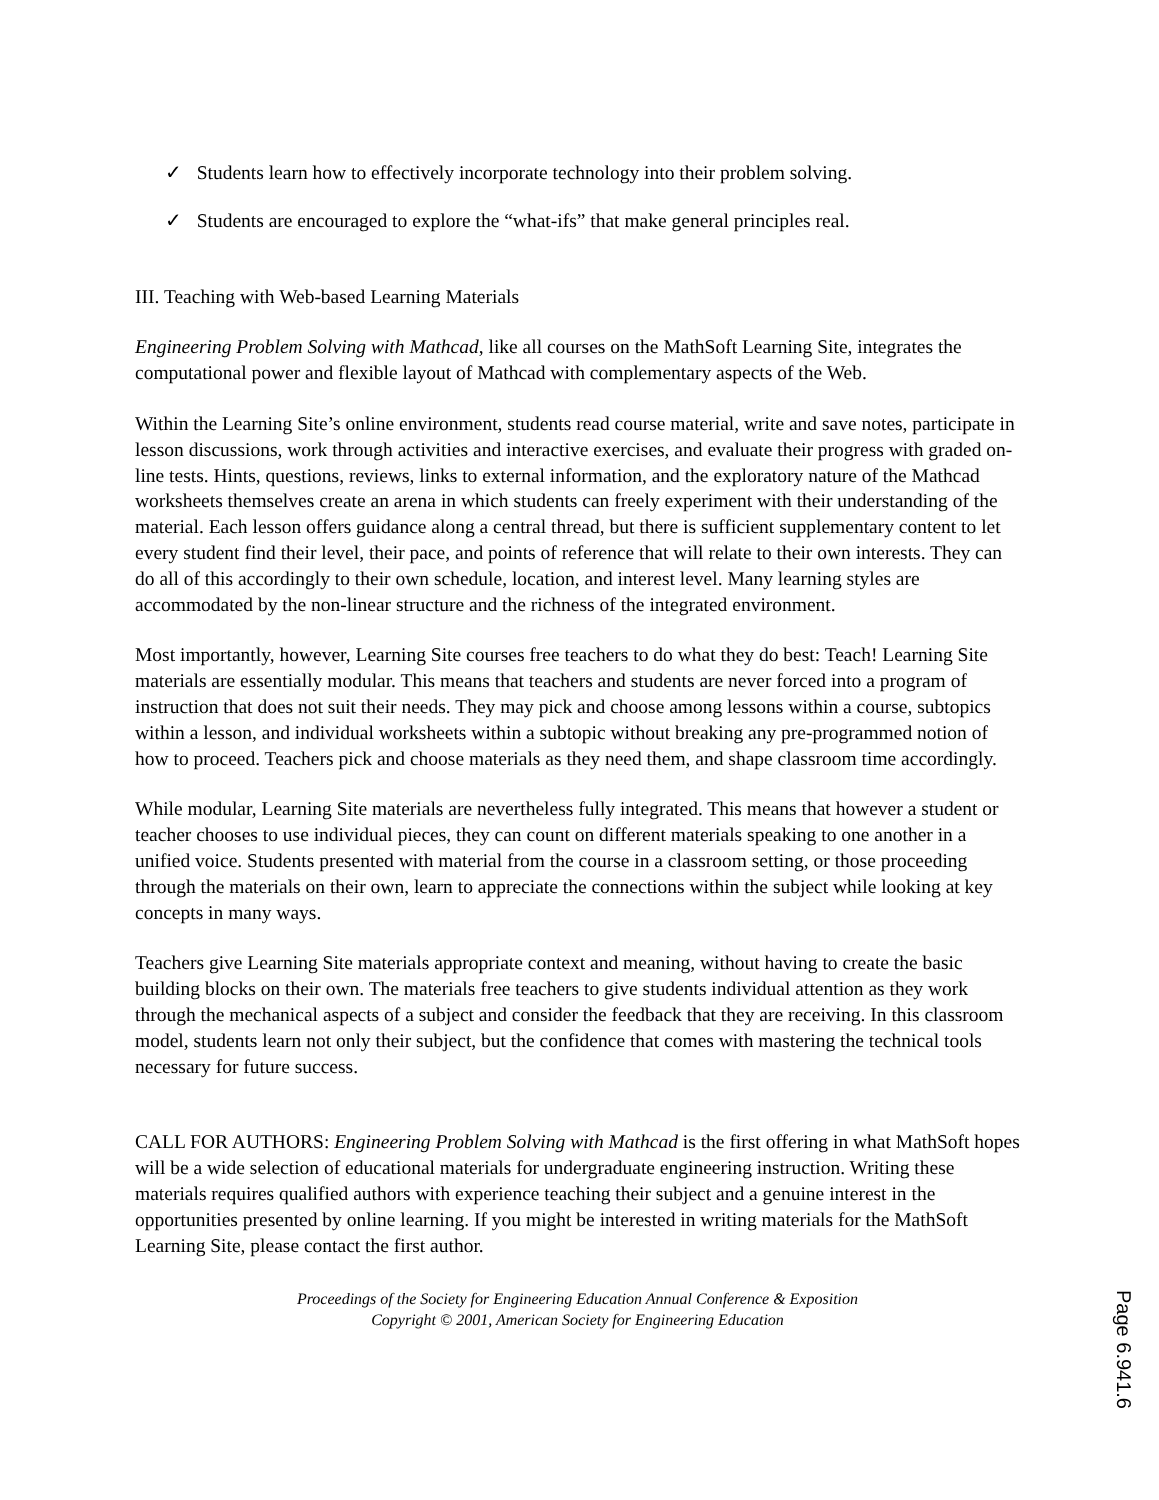✓ Students learn how to effectively incorporate technology into their problem solving.
✓ Students are encouraged to explore the “what-ifs” that make general principles real.
III. Teaching with Web-based Learning Materials
Engineering Problem Solving with Mathcad, like all courses on the MathSoft Learning Site, integrates the computational power and flexible layout of Mathcad with complementary aspects of the Web.
Within the Learning Site’s online environment, students read course material, write and save notes, participate in lesson discussions, work through activities and interactive exercises, and evaluate their progress with graded on-line tests. Hints, questions, reviews, links to external information, and the exploratory nature of the Mathcad worksheets themselves create an arena in which students can freely experiment with their understanding of the material. Each lesson offers guidance along a central thread, but there is sufficient supplementary content to let every student find their level, their pace, and points of reference that will relate to their own interests. They can do all of this accordingly to their own schedule, location, and interest level. Many learning styles are accommodated by the non-linear structure and the richness of the integrated environment.
Most importantly, however, Learning Site courses free teachers to do what they do best: Teach! Learning Site materials are essentially modular. This means that teachers and students are never forced into a program of instruction that does not suit their needs. They may pick and choose among lessons within a course, subtopics within a lesson, and individual worksheets within a subtopic without breaking any pre-programmed notion of how to proceed. Teachers pick and choose materials as they need them, and shape classroom time accordingly.
While modular, Learning Site materials are nevertheless fully integrated. This means that however a student or teacher chooses to use individual pieces, they can count on different materials speaking to one another in a unified voice. Students presented with material from the course in a classroom setting, or those proceeding through the materials on their own, learn to appreciate the connections within the subject while looking at key concepts in many ways.
Teachers give Learning Site materials appropriate context and meaning, without having to create the basic building blocks on their own. The materials free teachers to give students individual attention as they work through the mechanical aspects of a subject and consider the feedback that they are receiving. In this classroom model, students learn not only their subject, but the confidence that comes with mastering the technical tools necessary for future success.
CALL FOR AUTHORS: Engineering Problem Solving with Mathcad is the first offering in what MathSoft hopes will be a wide selection of educational materials for undergraduate engineering instruction. Writing these materials requires qualified authors with experience teaching their subject and a genuine interest in the opportunities presented by online learning. If you might be interested in writing materials for the MathSoft Learning Site, please contact the first author.
Proceedings of the Society for Engineering Education Annual Conference & Exposition
Copyright © 2001, American Society for Engineering Education
Page 6.941.6